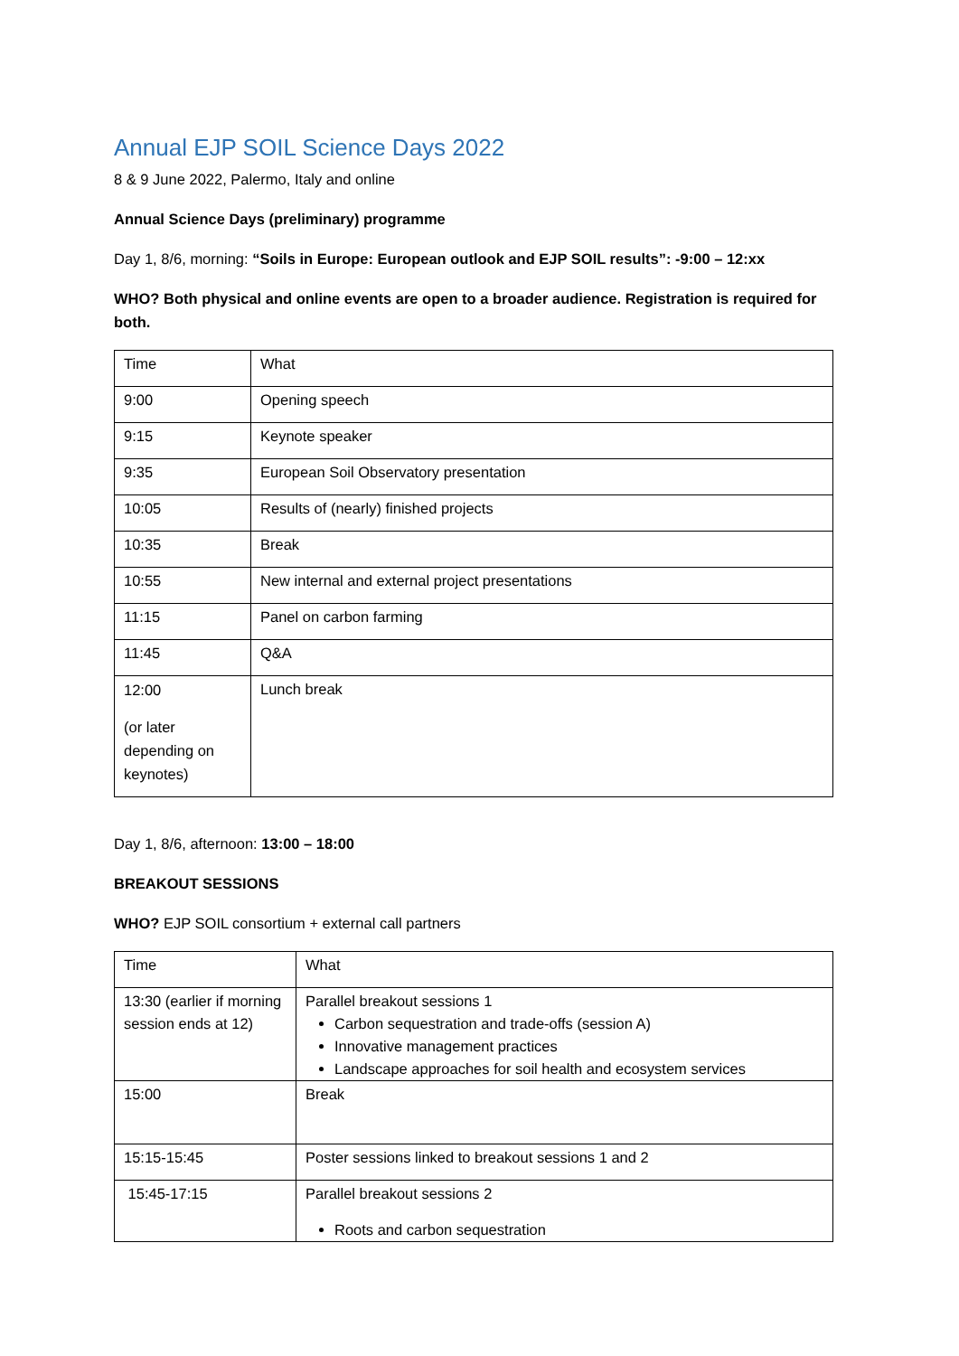Annual EJP SOIL Science Days 2022
8 & 9 June 2022, Palermo, Italy and online
Annual Science Days (preliminary) programme
Day 1, 8/6, morning: “Soils in Europe: European outlook and EJP SOIL results”: -9:00 – 12:xx
WHO? Both physical and online events are open to a broader audience. Registration is required for both.
| Time | What |
| 9:00 | Opening speech |
| 9:15 | Keynote speaker |
| 9:35 | European Soil Observatory presentation |
| 10:05 | Results of (nearly) finished projects |
| 10:35 | Break |
| 10:55 | New internal and external project presentations |
| 11:15 | Panel on carbon farming |
| 11:45 | Q&A |
| 12:00 (or later depending on keynotes) | Lunch break |
Day 1, 8/6, afternoon: 13:00 – 18:00
BREAKOUT SESSIONS
WHO? EJP SOIL consortium + external call partners
| Time | What |
| 13:30 (earlier if morning session ends at 12) | Parallel breakout sessions 1 Carbon sequestration and trade-offs (session A) Innovative management practices Landscape approaches for soil health and ecosystem services |
| 15:00 | Break |
| 15:15-15:45 | Poster sessions linked to breakout sessions 1 and 2 |
| 15:45-17:15 | Parallel breakout sessions 2 Roots and carbon sequestration |